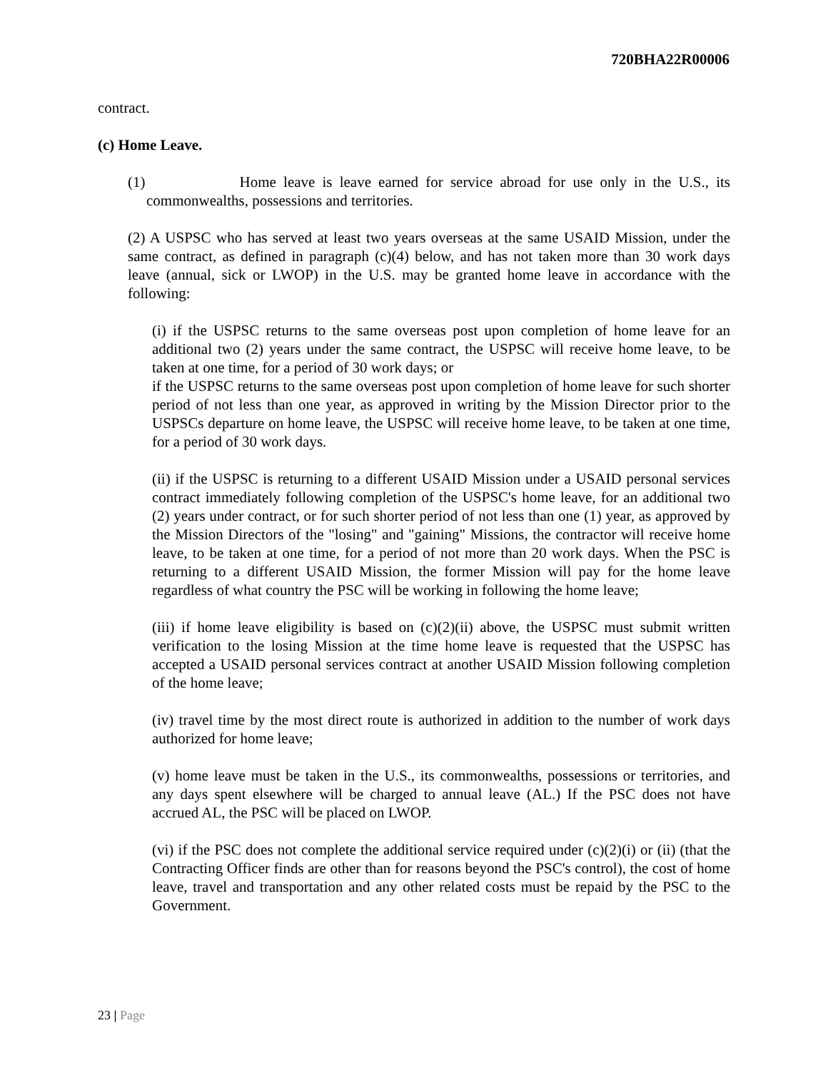720BHA22R00006
contract.
(c) Home Leave.
(1) Home leave is leave earned for service abroad for use only in the U.S., its commonwealths, possessions and territories.
(2) A USPSC who has served at least two years overseas at the same USAID Mission, under the same contract, as defined in paragraph (c)(4) below, and has not taken more than 30 work days leave (annual, sick or LWOP) in the U.S. may be granted home leave in accordance with the following:
(i) if the USPSC returns to the same overseas post upon completion of home leave for an additional two (2) years under the same contract, the USPSC will receive home leave, to be taken at one time, for a period of 30 work days; or
if the USPSC returns to the same overseas post upon completion of home leave for such shorter period of not less than one year, as approved in writing by the Mission Director prior to the USPSCs departure on home leave, the USPSC will receive home leave, to be taken at one time, for a period of 30 work days.
(ii) if the USPSC is returning to a different USAID Mission under a USAID personal services contract immediately following completion of the USPSC's home leave, for an additional two (2) years under contract, or for such shorter period of not less than one (1) year, as approved by the Mission Directors of the "losing" and "gaining" Missions, the contractor will receive home leave, to be taken at one time, for a period of not more than 20 work days. When the PSC is returning to a different USAID Mission, the former Mission will pay for the home leave regardless of what country the PSC will be working in following the home leave;
(iii) if home leave eligibility is based on (c)(2)(ii) above, the USPSC must submit written verification to the losing Mission at the time home leave is requested that the USPSC has accepted a USAID personal services contract at another USAID Mission following completion of the home leave;
(iv) travel time by the most direct route is authorized in addition to the number of work days authorized for home leave;
(v) home leave must be taken in the U.S., its commonwealths, possessions or territories, and any days spent elsewhere will be charged to annual leave (AL.) If the PSC does not have accrued AL, the PSC will be placed on LWOP.
(vi) if the PSC does not complete the additional service required under (c)(2)(i) or (ii) (that the Contracting Officer finds are other than for reasons beyond the PSC's control), the cost of home leave, travel and transportation and any other related costs must be repaid by the PSC to the Government.
23 | Page